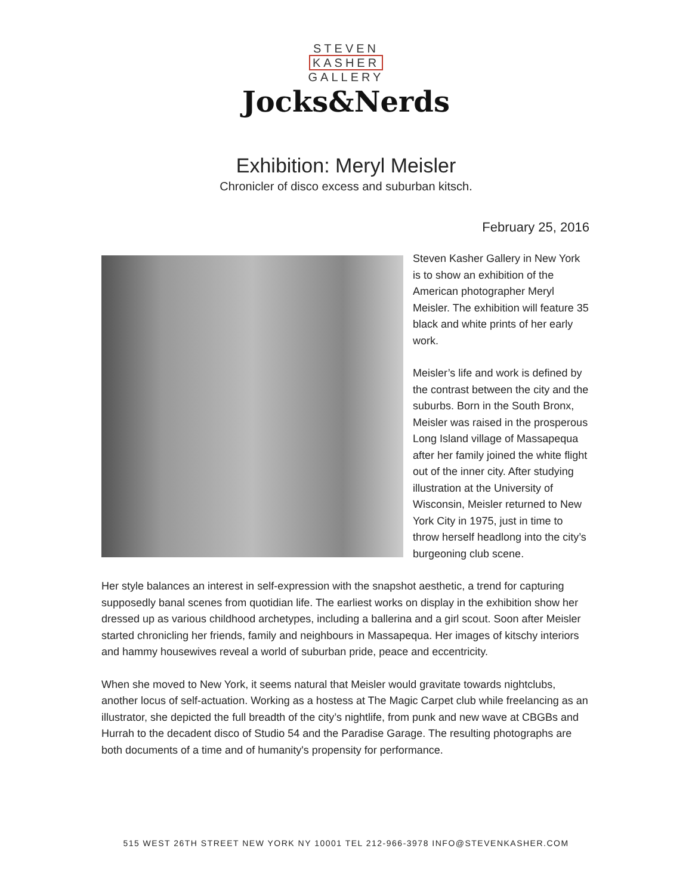STEVEN
KASHER
GALLERY
Jocks&Nerds
Exhibition: Meryl Meisler
Chronicler of disco excess and suburban kitsch.
February 25, 2016
Steven Kasher Gallery in New York is to show an exhibition of the American photographer Meryl Meisler. The exhibition will feature 35 black and white prints of her early work.
Meisler’s life and work is defined by the contrast between the city and the suburbs. Born in the South Bronx, Meisler was raised in the prosperous Long Island village of Massapequa after her family joined the white flight out of the inner city. After studying illustration at the University of Wisconsin, Meisler returned to New York City in 1975, just in time to throw herself headlong into the city’s burgeoning club scene.
Her style balances an interest in self-expression with the snapshot aesthetic, a trend for capturing supposedly banal scenes from quotidian life. The earliest works on display in the exhibition show her dressed up as various childhood archetypes, including a ballerina and a girl scout. Soon after Meisler started chronicling her friends, family and neighbours in Massapequa. Her images of kitschy interiors and hammy housewives reveal a world of suburban pride, peace and eccentricity.
When she moved to New York, it seems natural that Meisler would gravitate towards nightclubs, another locus of self-actuation. Working as a hostess at The Magic Carpet club while freelancing as an illustrator, she depicted the full breadth of the city’s nightlife, from punk and new wave at CBGBs and Hurrah to the decadent disco of Studio 54 and the Paradise Garage. The resulting photographs are both documents of a time and of humanity's propensity for performance.
515 WEST 26TH STREET NEW YORK NY 10001 TEL 212-966-3978 INFO@STEVENKASHER.COM